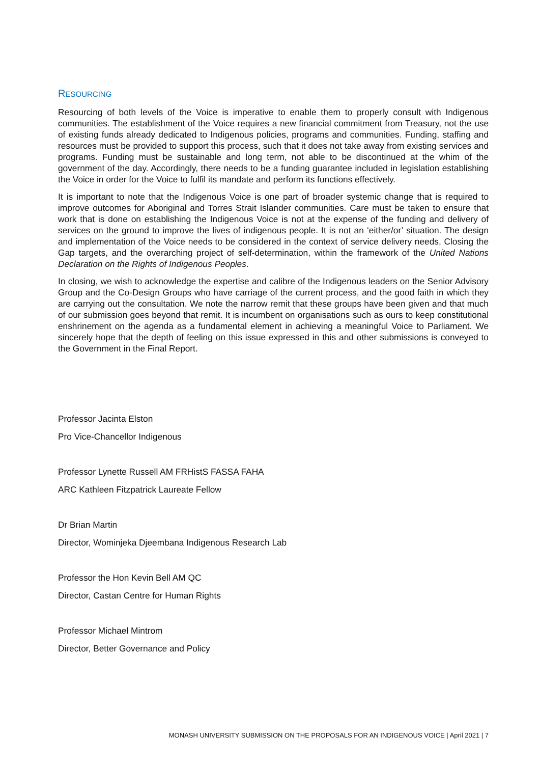RESOURCING
Resourcing of both levels of the Voice is imperative to enable them to properly consult with Indigenous communities. The establishment of the Voice requires a new financial commitment from Treasury, not the use of existing funds already dedicated to Indigenous policies, programs and communities. Funding, staffing and resources must be provided to support this process, such that it does not take away from existing services and programs. Funding must be sustainable and long term, not able to be discontinued at the whim of the government of the day. Accordingly, there needs to be a funding guarantee included in legislation establishing the Voice in order for the Voice to fulfil its mandate and perform its functions effectively.
It is important to note that the Indigenous Voice is one part of broader systemic change that is required to improve outcomes for Aboriginal and Torres Strait Islander communities. Care must be taken to ensure that work that is done on establishing the Indigenous Voice is not at the expense of the funding and delivery of services on the ground to improve the lives of indigenous people. It is not an ‘either/or’ situation. The design and implementation of the Voice needs to be considered in the context of service delivery needs, Closing the Gap targets, and the overarching project of self-determination, within the framework of the United Nations Declaration on the Rights of Indigenous Peoples.
In closing, we wish to acknowledge the expertise and calibre of the Indigenous leaders on the Senior Advisory Group and the Co-Design Groups who have carriage of the current process, and the good faith in which they are carrying out the consultation. We note the narrow remit that these groups have been given and that much of our submission goes beyond that remit. It is incumbent on organisations such as ours to keep constitutional enshrinement on the agenda as a fundamental element in achieving a meaningful Voice to Parliament. We sincerely hope that the depth of feeling on this issue expressed in this and other submissions is conveyed to the Government in the Final Report.
Professor Jacinta Elston
Pro Vice-Chancellor Indigenous
Professor Lynette Russell AM FRHistS FASSA FAHA
ARC Kathleen Fitzpatrick Laureate Fellow
Dr Brian Martin
Director, Wominjeka Djeembana Indigenous Research Lab
Professor the Hon Kevin Bell AM QC
Director, Castan Centre for Human Rights
Professor Michael Mintrom
Director, Better Governance and Policy
MONASH UNIVERSITY SUBMISSION ON THE PROPOSALS FOR AN INDIGENOUS VOICE | April 2021 | 7